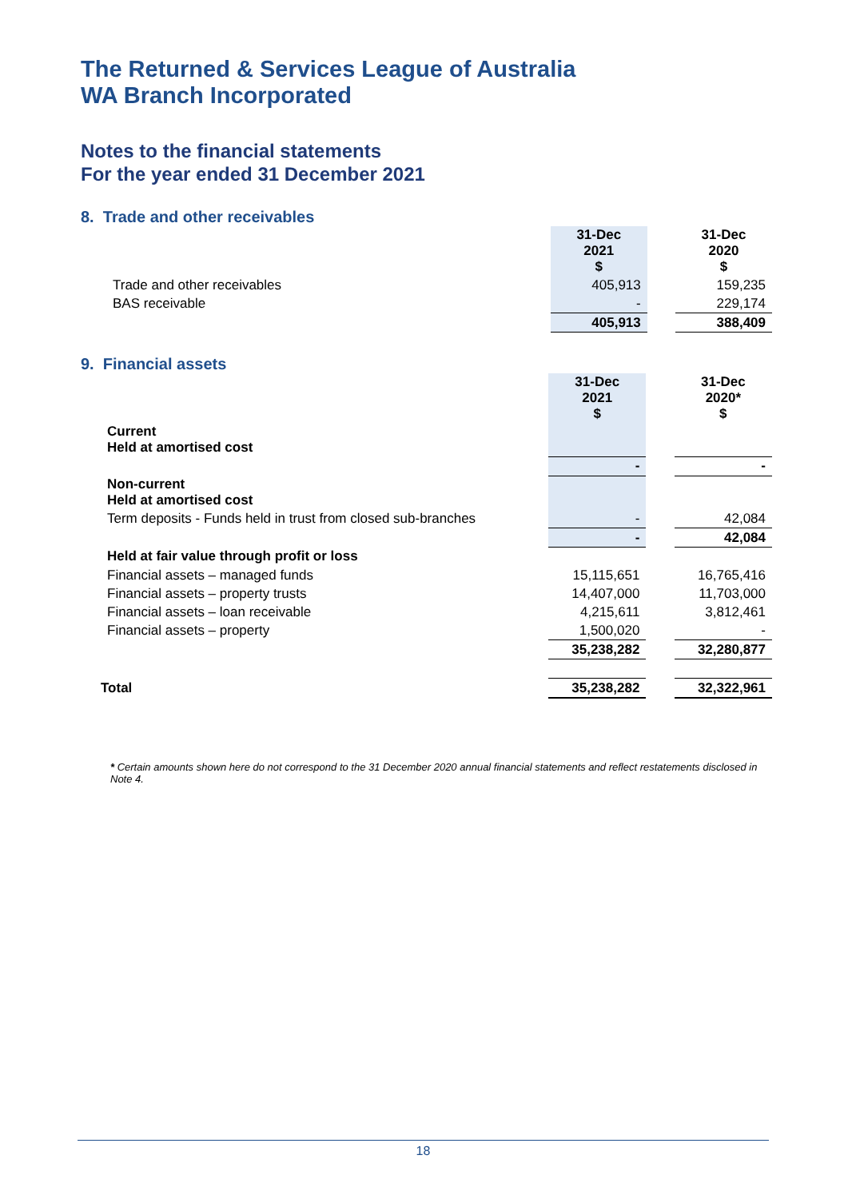The Returned & Services League of Australia
WA Branch Incorporated
Notes to the financial statements
For the year ended 31 December 2021
8. Trade and other receivables
| | 31-Dec 2021 $ | | 31-Dec 2020 $ |
| Trade and other receivables | 405,913 | | 159,235 |
| BAS receivable | - | | 229,174 |
| | 405,913 | | 388,409 |
9. Financial assets
| | 31-Dec 2021 $ | | 31-Dec 2020* $ |
| Current Held at amortised cost | | | |
| | - | | - |
| Non-current Held at amortised cost | | | |
| Term deposits - Funds held in trust from closed sub-branches | - | | 42,084 |
| | - | | 42,084 |
| Held at fair value through profit or loss | | | |
| Financial assets – managed funds | 15,115,651 | | 16,765,416 |
| Financial assets – property trusts | 14,407,000 | | 11,703,000 |
| Financial assets – loan receivable | 4,215,611 | | 3,812,461 |
| Financial assets – property | 1,500,020 | | - |
| | 35,238,282 | | 32,280,877 |
| Total | 35,238,282 | | 32,322,961 |
* Certain amounts shown here do not correspond to the 31 December 2020 annual financial statements and reflect restatements disclosed in Note 4.
18